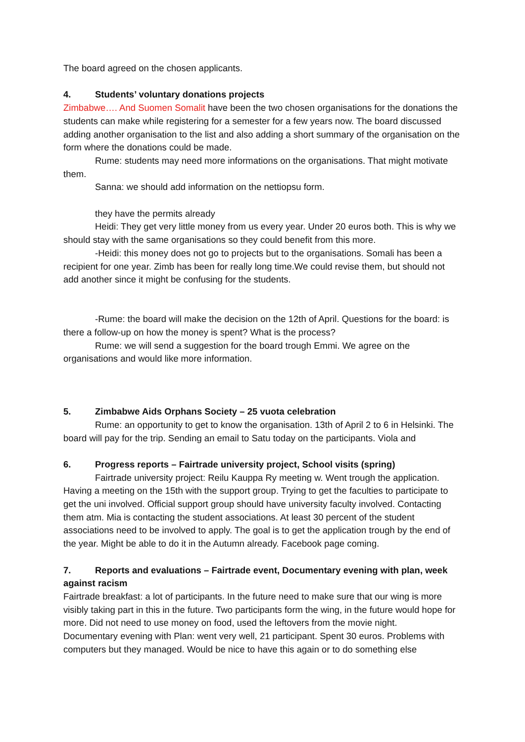The board agreed on the chosen applicants.
4. Students’ voluntary donations projects
Zimbabwe…. And Suomen Somalit have been the two chosen organisations for the donations the students can make while registering for a semester for a few years now. The board discussed adding another organisation to the list and also adding a short summary of the organisation on the form where the donations could be made.
Rume: students may need more informations on the organisations. That might motivate them.
Sanna: we should add information on the nettiopsu form.
they have the permits already
Heidi: They get very little money from us every year. Under 20 euros both. This is why we should stay with the same organisations so they could benefit from this more.
-Heidi: this money does not go to projects but to the organisations. Somali has been a recipient for one year. Zimb has been for really long time.We could revise them, but should not add another since it might be confusing for the students.
-Rume: the board will make the decision on the 12th of April. Questions for the board: is there a follow-up on how the money is spent? What is the process?
Rume: we will send a suggestion for the board trough Emmi. We agree on the organisations and would like more information.
5. Zimbabwe Aids Orphans Society – 25 vuota celebration
Rume: an opportunity to get to know the organisation. 13th of April 2 to 6 in Helsinki. The board will pay for the trip. Sending an email to Satu today on the participants. Viola and
6. Progress reports – Fairtrade university project, School visits (spring)
Fairtrade university project: Reilu Kauppa Ry meeting w. Went trough the application. Having a meeting on the 15th with the support group. Trying to get the faculties to participate to get the uni involved. Official support group should have university faculty involved. Contacting them atm. Mia is contacting the student associations. At least 30 percent of the student associations need to be involved to apply. The goal is to get the application trough by the end of the year. Might be able to do it in the Autumn already. Facebook page coming.
7. Reports and evaluations – Fairtrade event, Documentary evening with plan, week against racism
Fairtrade breakfast: a lot of participants. In the future need to make sure that our wing is more visibly taking part in this in the future. Two participants form the wing, in the future would hope for more. Did not need to use money on food, used the leftovers from the movie night.
Documentary evening with Plan: went very well, 21 participant. Spent 30 euros. Problems with computers but they managed. Would be nice to have this again or to do something else